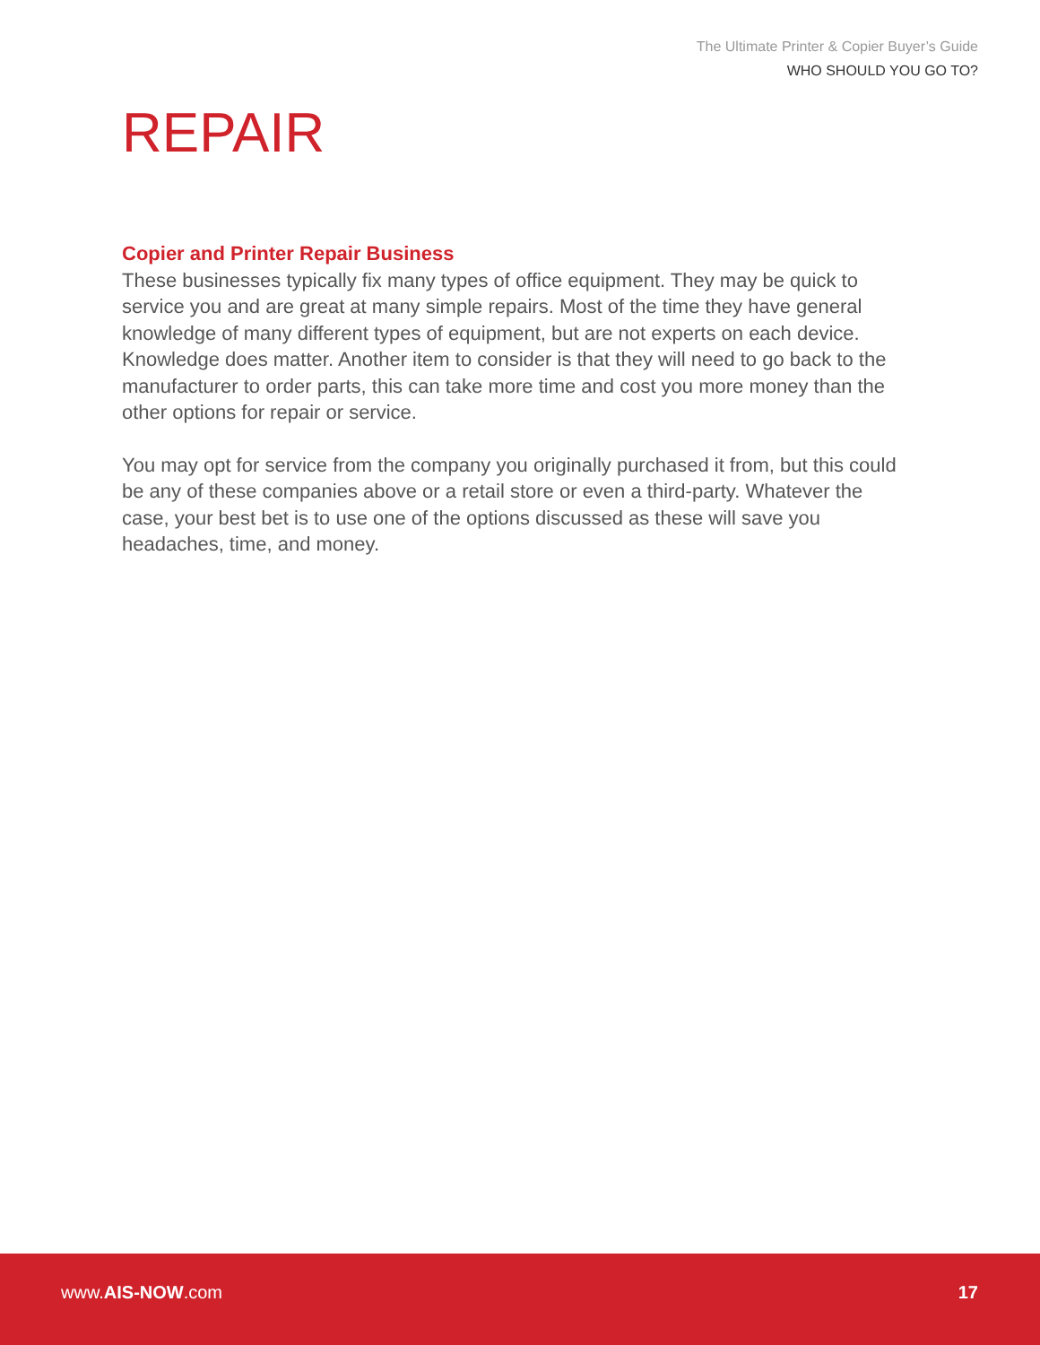The Ultimate Printer & Copier Buyer’s Guide
WHO SHOULD YOU GO TO?
REPAIR
Copier and Printer Repair Business
These businesses typically fix many types of office equipment. They may be quick to service you and are great at many simple repairs. Most of the time they have general knowledge of many different types of equipment, but are not experts on each device. Knowledge does matter. Another item to consider is that they will need to go back to the manufacturer to order parts, this can take more time and cost you more money than the other options for repair or service.
You may opt for service from the company you originally purchased it from, but this could be any of these companies above or a retail store or even a third-party. Whatever the case, your best bet is to use one of the options discussed as these will save you headaches, time, and money.
www.AIS-NOW.com 17